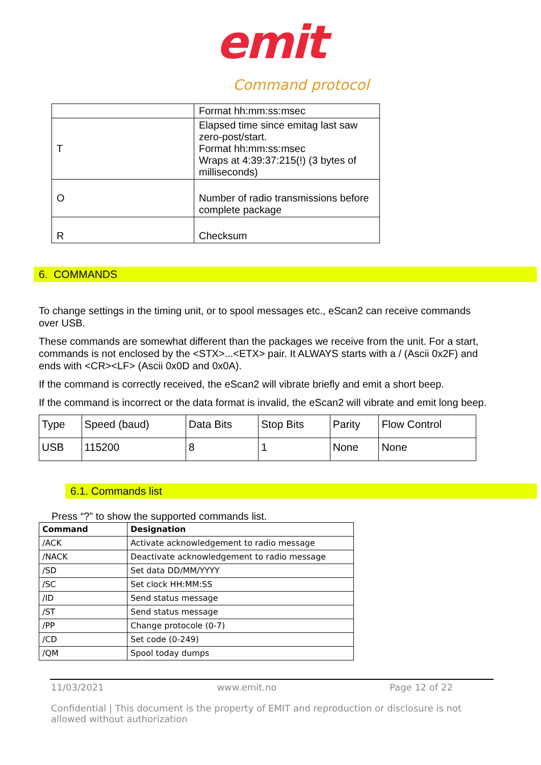emit
Command protocol
| | Format hh:mm:ss:msec |
| T | Elapsed time since emitag last saw zero-post/start. Format hh:mm:ss:msec Wraps at 4:39:37:215(!) (3 bytes of milliseconds) |
| O | Number of radio transmissions before complete package |
| R | Checksum |
6. COMMANDS
To change settings in the timing unit, or to spool messages etc., eScan2 can receive commands over USB.
These commands are somewhat different than the packages we receive from the unit. For a start, commands is not enclosed by the <STX>...<ETX> pair. It ALWAYS starts with a / (Ascii 0x2F) and ends with <CR><LF> (Ascii 0x0D and 0x0A).
If the command is correctly received, the eScan2 will vibrate briefly and emit a short beep.
If the command is incorrect or the data format is invalid, the eScan2 will vibrate and emit long beep.
| Type | Speed (baud) | Data Bits | Stop Bits | Parity | Flow Control |
| USB | 115200 | 8 | 1 | None | None |
6.1. Commands list
Press “?” to show the supported commands list.
| Command | Designation |
| --- | --- |
| /ACK | Activate acknowledgement to radio message |
| /NACK | Deactivate acknowledgement to radio message |
| /SD | Set data DD/MM/YYYY |
| /SC | Set clock HH:MM:SS |
| /ID | Send status message |
| /ST | Send status message |
| /PP | Change protocole (0-7) |
| /CD | Set code (0-249) |
| /QM | Spool today dumps |
11/03/2021 www.emit.no Page 12 of 22
Confidential | This document is the property of EMIT and reproduction or disclosure is not allowed without authorization